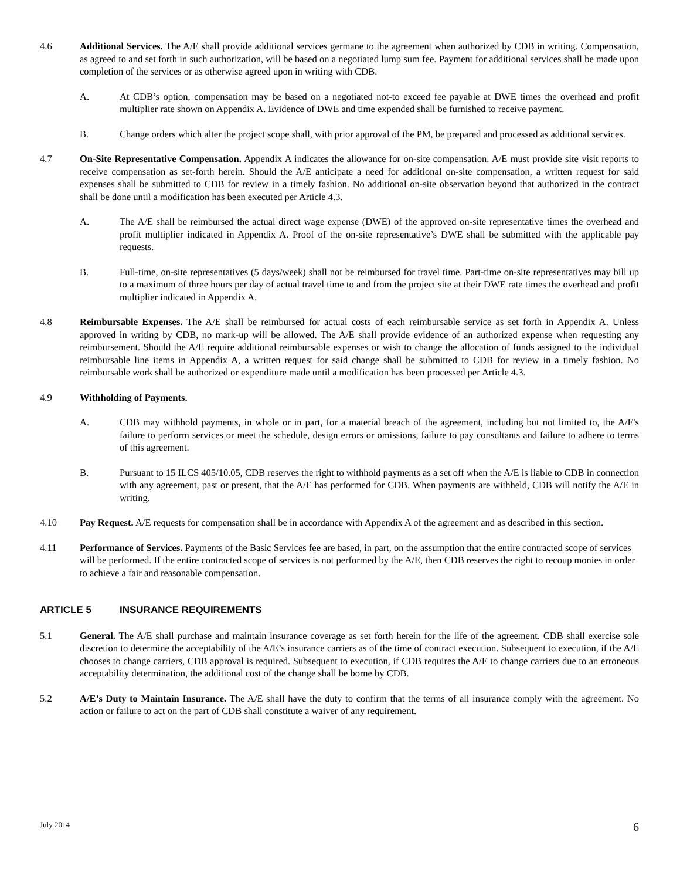4.6 Additional Services. The A/E shall provide additional services germane to the agreement when authorized by CDB in writing. Compensation, as agreed to and set forth in such authorization, will be based on a negotiated lump sum fee. Payment for additional services shall be made upon completion of the services or as otherwise agreed upon in writing with CDB.
A. At CDB’s option, compensation may be based on a negotiated not-to exceed fee payable at DWE times the overhead and profit multiplier rate shown on Appendix A. Evidence of DWE and time expended shall be furnished to receive payment.
B. Change orders which alter the project scope shall, with prior approval of the PM, be prepared and processed as additional services.
4.7 On-Site Representative Compensation. Appendix A indicates the allowance for on-site compensation. A/E must provide site visit reports to receive compensation as set-forth herein. Should the A/E anticipate a need for additional on-site compensation, a written request for said expenses shall be submitted to CDB for review in a timely fashion. No additional on-site observation beyond that authorized in the contract shall be done until a modification has been executed per Article 4.3.
A. The A/E shall be reimbursed the actual direct wage expense (DWE) of the approved on-site representative times the overhead and profit multiplier indicated in Appendix A. Proof of the on-site representative’s DWE shall be submitted with the applicable pay requests.
B. Full-time, on-site representatives (5 days/week) shall not be reimbursed for travel time. Part-time on-site representatives may bill up to a maximum of three hours per day of actual travel time to and from the project site at their DWE rate times the overhead and profit multiplier indicated in Appendix A.
4.8 Reimbursable Expenses. The A/E shall be reimbursed for actual costs of each reimbursable service as set forth in Appendix A. Unless approved in writing by CDB, no mark-up will be allowed. The A/E shall provide evidence of an authorized expense when requesting any reimbursement. Should the A/E require additional reimbursable expenses or wish to change the allocation of funds assigned to the individual reimbursable line items in Appendix A, a written request for said change shall be submitted to CDB for review in a timely fashion. No reimbursable work shall be authorized or expenditure made until a modification has been processed per Article 4.3.
4.9 Withholding of Payments.
A. CDB may withhold payments, in whole or in part, for a material breach of the agreement, including but not limited to, the A/E's failure to perform services or meet the schedule, design errors or omissions, failure to pay consultants and failure to adhere to terms of this agreement.
B. Pursuant to 15 ILCS 405/10.05, CDB reserves the right to withhold payments as a set off when the A/E is liable to CDB in connection with any agreement, past or present, that the A/E has performed for CDB. When payments are withheld, CDB will notify the A/E in writing.
4.10 Pay Request. A/E requests for compensation shall be in accordance with Appendix A of the agreement and as described in this section.
4.11 Performance of Services. Payments of the Basic Services fee are based, in part, on the assumption that the entire contracted scope of services will be performed. If the entire contracted scope of services is not performed by the A/E, then CDB reserves the right to recoup monies in order to achieve a fair and reasonable compensation.
ARTICLE 5 INSURANCE REQUIREMENTS
5.1 General. The A/E shall purchase and maintain insurance coverage as set forth herein for the life of the agreement. CDB shall exercise sole discretion to determine the acceptability of the A/E’s insurance carriers as of the time of contract execution. Subsequent to execution, if the A/E chooses to change carriers, CDB approval is required. Subsequent to execution, if CDB requires the A/E to change carriers due to an erroneous acceptability determination, the additional cost of the change shall be borne by CDB.
5.2 A/E’s Duty to Maintain Insurance. The A/E shall have the duty to confirm that the terms of all insurance comply with the agreement. No action or failure to act on the part of CDB shall constitute a waiver of any requirement.
July 2014 6